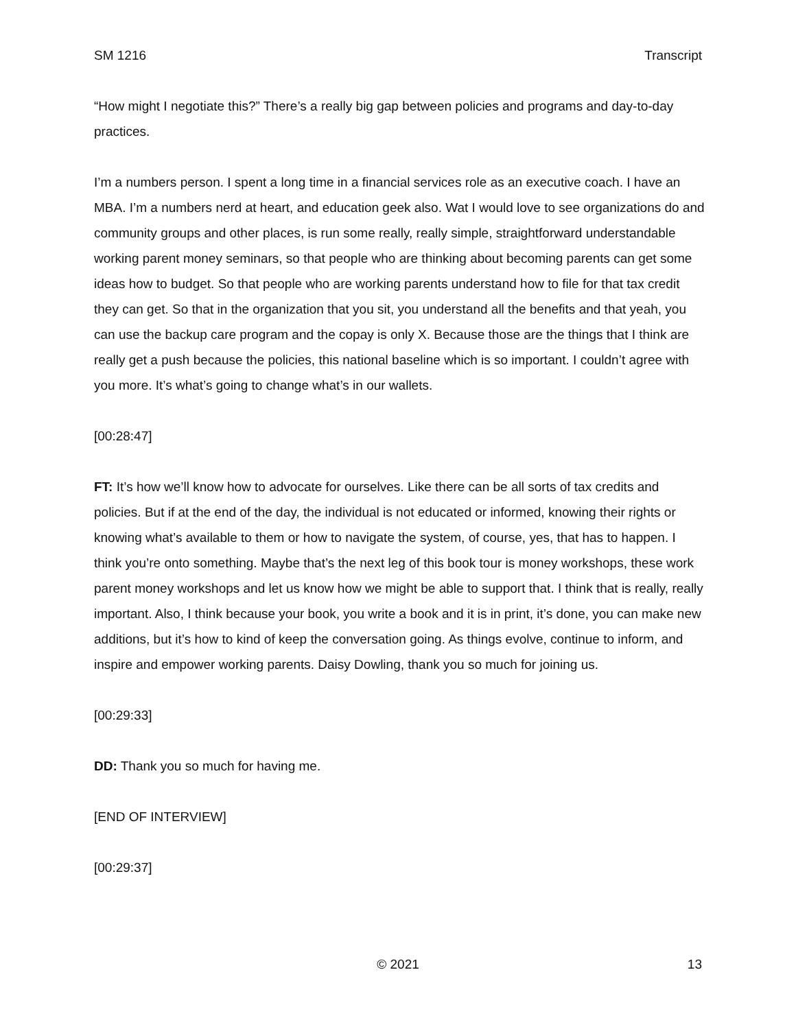SM 1216 Transcript
“How might I negotiate this?” There’s a really big gap between policies and programs and day-to-day practices.
I’m a numbers person. I spent a long time in a financial services role as an executive coach. I have an MBA. I’m a numbers nerd at heart, and education geek also. Wat I would love to see organizations do and community groups and other places, is run some really, really simple, straightforward understandable working parent money seminars, so that people who are thinking about becoming parents can get some ideas how to budget. So that people who are working parents understand how to file for that tax credit they can get. So that in the organization that you sit, you understand all the benefits and that yeah, you can use the backup care program and the copay is only X. Because those are the things that I think are really get a push because the policies, this national baseline which is so important. I couldn’t agree with you more. It’s what’s going to change what’s in our wallets.
[00:28:47]
FT: It’s how we’ll know how to advocate for ourselves. Like there can be all sorts of tax credits and policies. But if at the end of the day, the individual is not educated or informed, knowing their rights or knowing what’s available to them or how to navigate the system, of course, yes, that has to happen. I think you’re onto something. Maybe that’s the next leg of this book tour is money workshops, these work parent money workshops and let us know how we might be able to support that. I think that is really, really important. Also, I think because your book, you write a book and it is in print, it’s done, you can make new additions, but it’s how to kind of keep the conversation going. As things evolve, continue to inform, and inspire and empower working parents. Daisy Dowling, thank you so much for joining us.
[00:29:33]
DD: Thank you so much for having me.
[END OF INTERVIEW]
[00:29:37]
© 2021 13